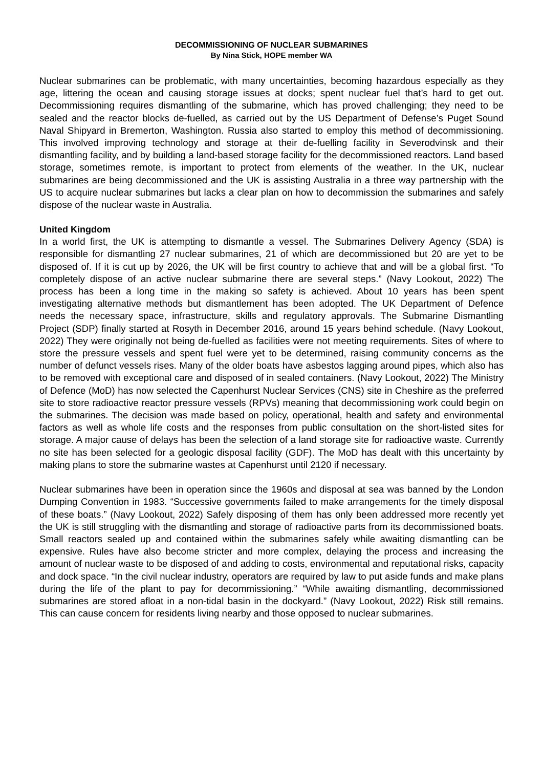DECOMMISSIONING OF NUCLEAR SUBMARINES
By Nina Stick, HOPE member WA
Nuclear submarines can be problematic, with many uncertainties, becoming hazardous especially as they age, littering the ocean and causing storage issues at docks; spent nuclear fuel that’s hard to get out. Decommissioning requires dismantling of the submarine, which has proved challenging; they need to be sealed and the reactor blocks de-fuelled, as carried out by the US Department of Defense’s Puget Sound Naval Shipyard in Bremerton, Washington. Russia also started to employ this method of decommissioning. This involved improving technology and storage at their de-fuelling facility in Severodvinsk and their dismantling facility, and by building a land-based storage facility for the decommissioned reactors. Land based storage, sometimes remote, is important to protect from elements of the weather. In the UK, nuclear submarines are being decommissioned and the UK is assisting Australia in a three way partnership with the US to acquire nuclear submarines but lacks a clear plan on how to decommission the submarines and safely dispose of the nuclear waste in Australia.
United Kingdom
In a world first, the UK is attempting to dismantle a vessel. The Submarines Delivery Agency (SDA) is responsible for dismantling 27 nuclear submarines, 21 of which are decommissioned but 20 are yet to be disposed of. If it is cut up by 2026, the UK will be first country to achieve that and will be a global first. “To completely dispose of an active nuclear submarine there are several steps.” (Navy Lookout, 2022) The process has been a long time in the making so safety is achieved. About 10 years has been spent investigating alternative methods but dismantlement has been adopted. The UK Department of Defence needs the necessary space, infrastructure, skills and regulatory approvals. The Submarine Dismantling Project (SDP) finally started at Rosyth in December 2016, around 15 years behind schedule. (Navy Lookout, 2022) They were originally not being de-fuelled as facilities were not meeting requirements. Sites of where to store the pressure vessels and spent fuel were yet to be determined, raising community concerns as the number of defunct vessels rises. Many of the older boats have asbestos lagging around pipes, which also has to be removed with exceptional care and disposed of in sealed containers. (Navy Lookout, 2022) The Ministry of Defence (MoD) has now selected the Capenhurst Nuclear Services (CNS) site in Cheshire as the preferred site to store radioactive reactor pressure vessels (RPVs) meaning that decommissioning work could begin on the submarines. The decision was made based on policy, operational, health and safety and environmental factors as well as whole life costs and the responses from public consultation on the short-listed sites for storage. A major cause of delays has been the selection of a land storage site for radioactive waste. Currently no site has been selected for a geologic disposal facility (GDF). The MoD has dealt with this uncertainty by making plans to store the submarine wastes at Capenhurst until 2120 if necessary.
Nuclear submarines have been in operation since the 1960s and disposal at sea was banned by the London Dumping Convention in 1983. “Successive governments failed to make arrangements for the timely disposal of these boats.” (Navy Lookout, 2022) Safely disposing of them has only been addressed more recently yet the UK is still struggling with the dismantling and storage of radioactive parts from its decommissioned boats. Small reactors sealed up and contained within the submarines safely while awaiting dismantling can be expensive. Rules have also become stricter and more complex, delaying the process and increasing the amount of nuclear waste to be disposed of and adding to costs, environmental and reputational risks, capacity and dock space. “In the civil nuclear industry, operators are required by law to put aside funds and make plans during the life of the plant to pay for decommissioning.” “While awaiting dismantling, decommissioned submarines are stored afloat in a non-tidal basin in the dockyard.” (Navy Lookout, 2022) Risk still remains. This can cause concern for residents living nearby and those opposed to nuclear submarines.